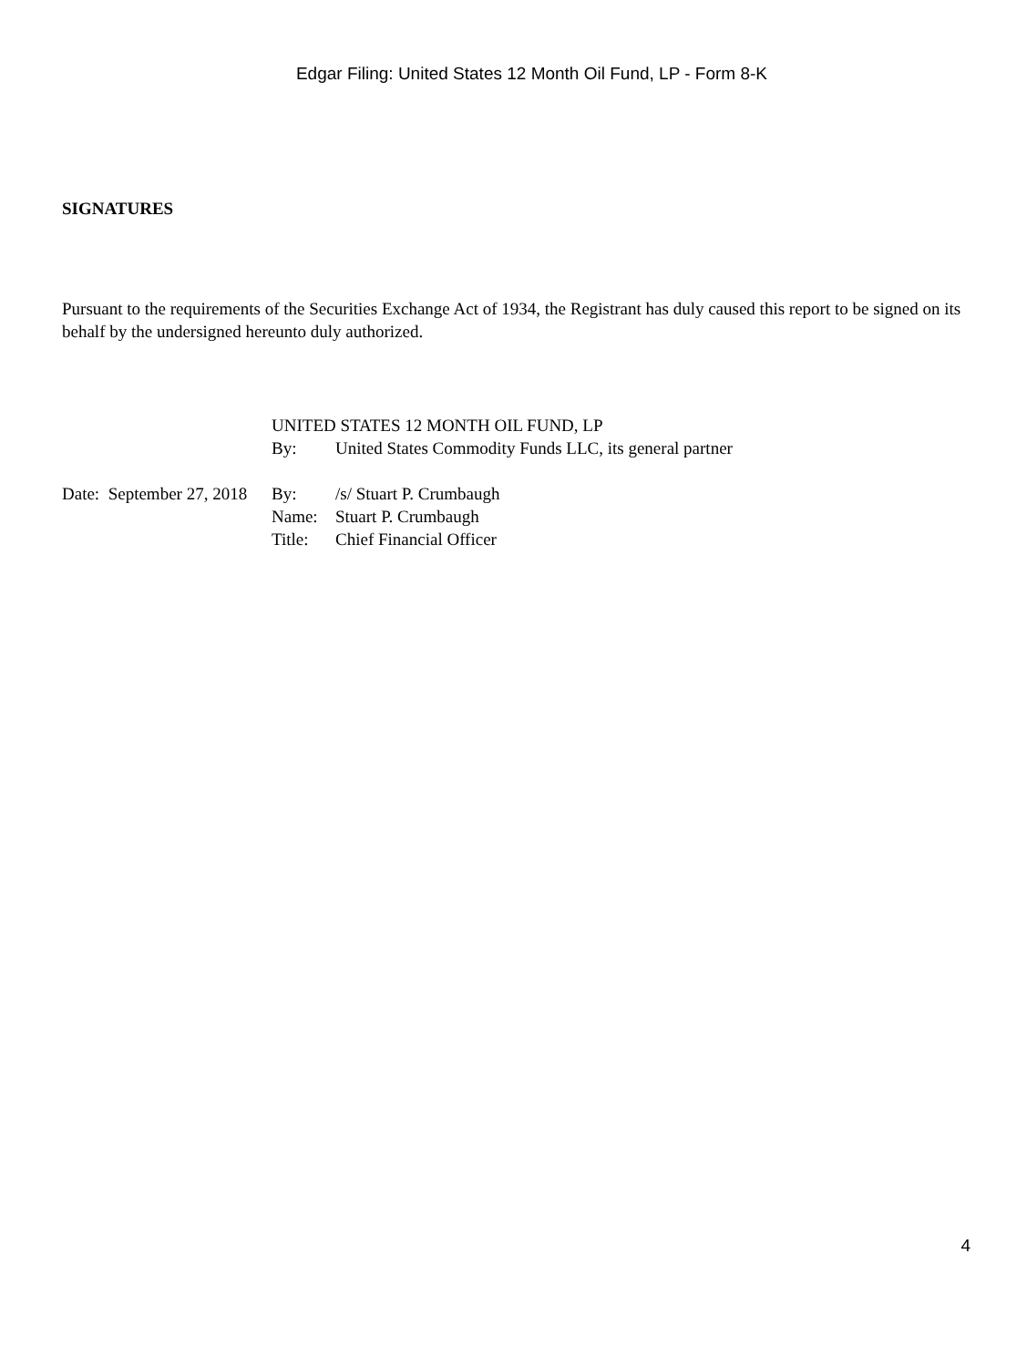Edgar Filing: United States 12 Month Oil Fund, LP - Form 8-K
SIGNATURES
Pursuant to the requirements of the Securities Exchange Act of 1934, the Registrant has duly caused this report to be signed on its behalf by the undersigned hereunto duly authorized.
| | UNITED STATES 12 MONTH OIL FUND, LP | |
| | By: | United States Commodity Funds LLC, its general partner |
| Date: September 27, 2018 | By: | /s/ Stuart P. Crumbaugh |
| | Name: | Stuart P. Crumbaugh |
| | Title: | Chief Financial Officer |
4